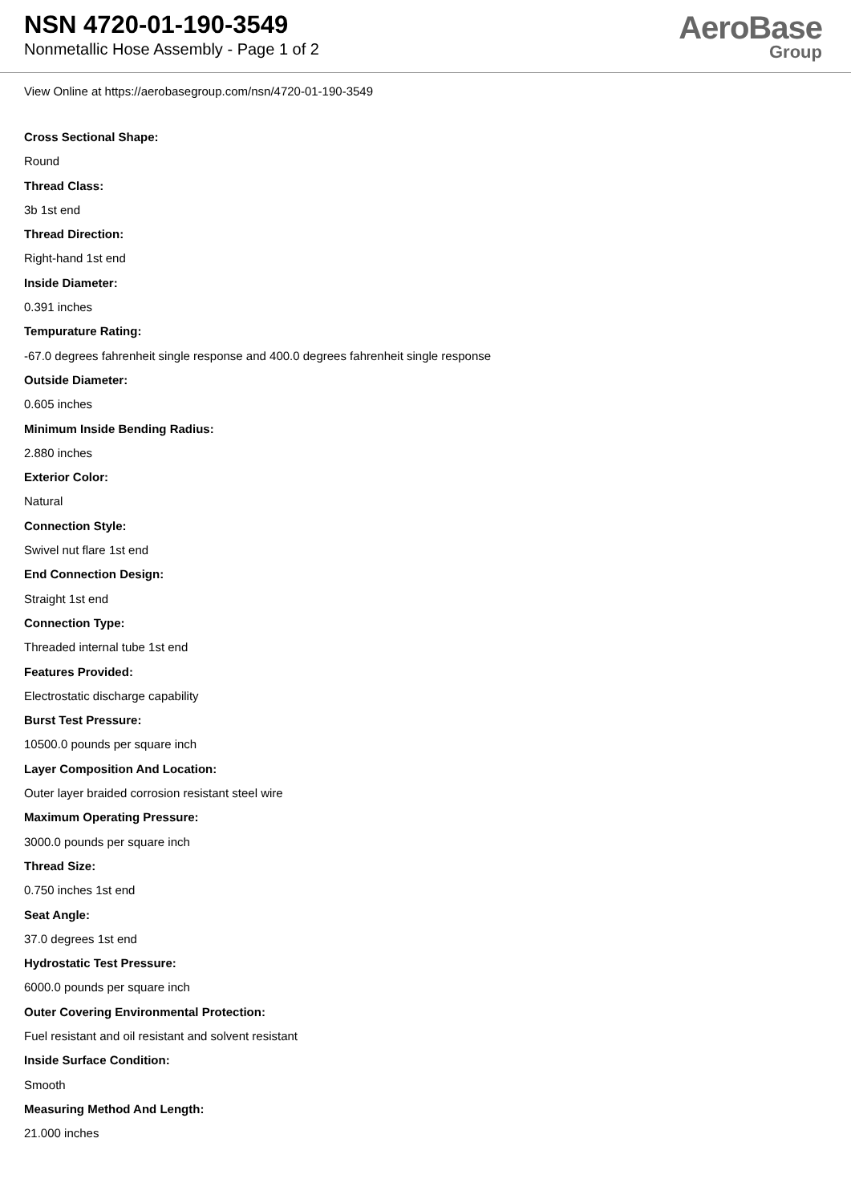NSN 4720-01-190-3549
Nonmetallic Hose Assembly - Page 1 of 2
AeroBase
Group
View Online at https://aerobasegroup.com/nsn/4720-01-190-3549
Cross Sectional Shape:
Round
Thread Class:
3b 1st end
Thread Direction:
Right-hand 1st end
Inside Diameter:
0.391 inches
Tempurature Rating:
-67.0 degrees fahrenheit single response and 400.0 degrees fahrenheit single response
Outside Diameter:
0.605 inches
Minimum Inside Bending Radius:
2.880 inches
Exterior Color:
Natural
Connection Style:
Swivel nut flare 1st end
End Connection Design:
Straight 1st end
Connection Type:
Threaded internal tube 1st end
Features Provided:
Electrostatic discharge capability
Burst Test Pressure:
10500.0 pounds per square inch
Layer Composition And Location:
Outer layer braided corrosion resistant steel wire
Maximum Operating Pressure:
3000.0 pounds per square inch
Thread Size:
0.750 inches 1st end
Seat Angle:
37.0 degrees 1st end
Hydrostatic Test Pressure:
6000.0 pounds per square inch
Outer Covering Environmental Protection:
Fuel resistant and oil resistant and solvent resistant
Inside Surface Condition:
Smooth
Measuring Method And Length:
21.000 inches